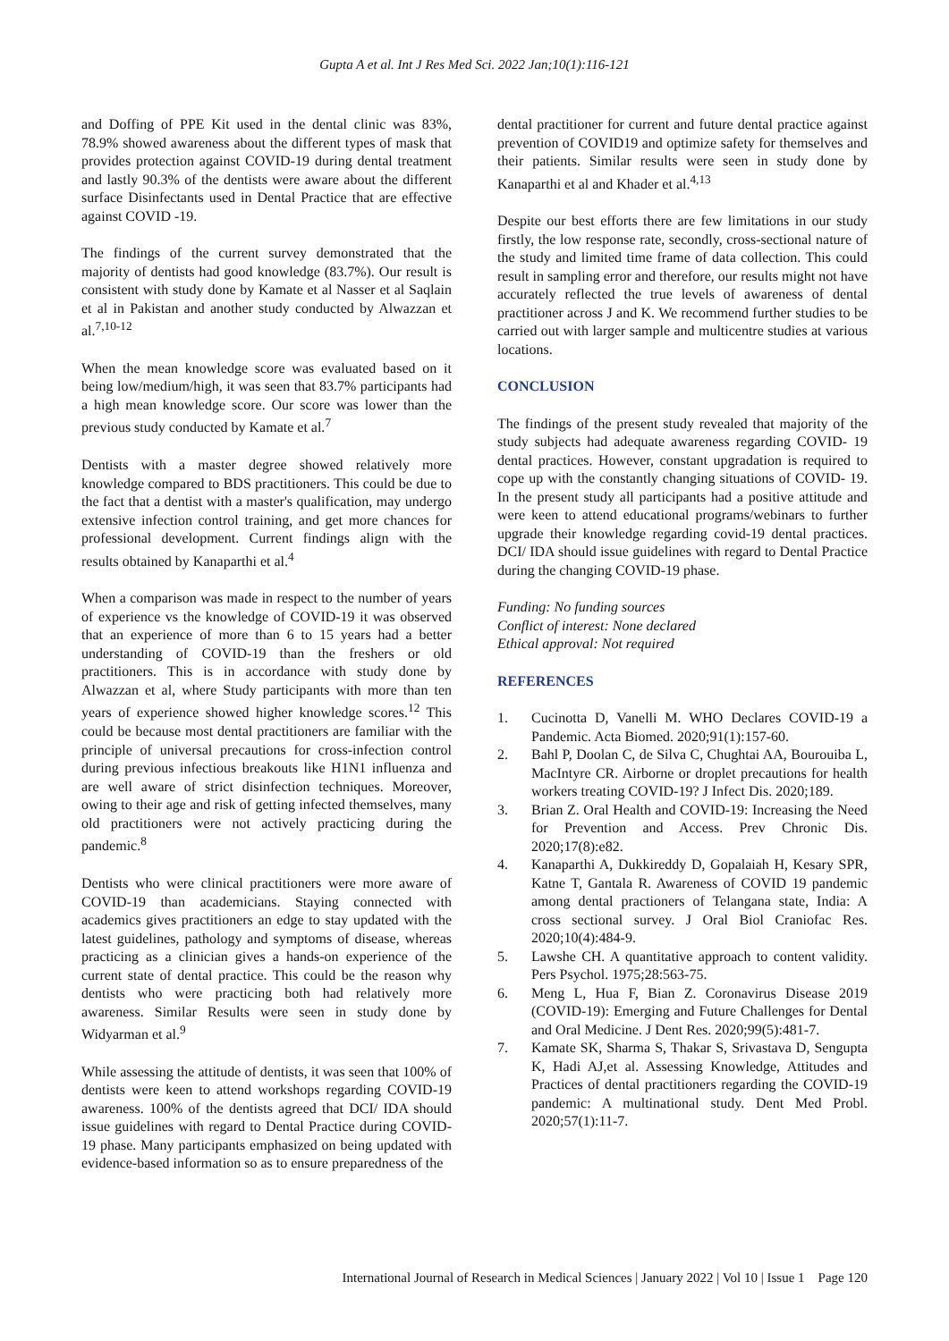Gupta A et al. Int J Res Med Sci. 2022 Jan;10(1):116-121
and Doffing of PPE Kit used in the dental clinic was 83%, 78.9% showed awareness about the different types of mask that provides protection against COVID-19 during dental treatment and lastly 90.3% of the dentists were aware about the different surface Disinfectants used in Dental Practice that are effective against COVID -19.
The findings of the current survey demonstrated that the majority of dentists had good knowledge (83.7%). Our result is consistent with study done by Kamate et al Nasser et al Saqlain et al in Pakistan and another study conducted by Alwazzan et al.<sup>7,10-12</sup>
When the mean knowledge score was evaluated based on it being low/medium/high, it was seen that 83.7% participants had a high mean knowledge score. Our score was lower than the previous study conducted by Kamate et al.<sup>7</sup>
Dentists with a master degree showed relatively more knowledge compared to BDS practitioners. This could be due to the fact that a dentist with a master's qualification, may undergo extensive infection control training, and get more chances for professional development. Current findings align with the results obtained by Kanaparthi et al.<sup>4</sup>
When a comparison was made in respect to the number of years of experience vs the knowledge of COVID-19 it was observed that an experience of more than 6 to 15 years had a better understanding of COVID-19 than the freshers or old practitioners. This is in accordance with study done by Alwazzan et al, where Study participants with more than ten years of experience showed higher knowledge scores.<sup>12</sup> This could be because most dental practitioners are familiar with the principle of universal precautions for cross-infection control during previous infectious breakouts like H1N1 influenza and are well aware of strict disinfection techniques. Moreover, owing to their age and risk of getting infected themselves, many old practitioners were not actively practicing during the pandemic.<sup>8</sup>
Dentists who were clinical practitioners were more aware of COVID-19 than academicians. Staying connected with academics gives practitioners an edge to stay updated with the latest guidelines, pathology and symptoms of disease, whereas practicing as a clinician gives a hands-on experience of the current state of dental practice. This could be the reason why dentists who were practicing both had relatively more awareness. Similar Results were seen in study done by Widyarman et al.<sup>9</sup>
While assessing the attitude of dentists, it was seen that 100% of dentists were keen to attend workshops regarding COVID-19 awareness. 100% of the dentists agreed that DCI/ IDA should issue guidelines with regard to Dental Practice during COVID-19 phase. Many participants emphasized on being updated with evidence-based information so as to ensure preparedness of the
dental practitioner for current and future dental practice against prevention of COVID19 and optimize safety for themselves and their patients. Similar results were seen in study done by Kanaparthi et al and Khader et al.<sup>4,13</sup>
Despite our best efforts there are few limitations in our study firstly, the low response rate, secondly, cross-sectional nature of the study and limited time frame of data collection. This could result in sampling error and therefore, our results might not have accurately reflected the true levels of awareness of dental practitioner across J and K. We recommend further studies to be carried out with larger sample and multicentre studies at various locations.
CONCLUSION
The findings of the present study revealed that majority of the study subjects had adequate awareness regarding COVID- 19 dental practices. However, constant upgradation is required to cope up with the constantly changing situations of COVID- 19. In the present study all participants had a positive attitude and were keen to attend educational programs/webinars to further upgrade their knowledge regarding covid-19 dental practices. DCI/ IDA should issue guidelines with regard to Dental Practice during the changing COVID-19 phase.
Funding: No funding sources
Conflict of interest: None declared
Ethical approval: Not required
REFERENCES
1. Cucinotta D, Vanelli M. WHO Declares COVID-19 a Pandemic. Acta Biomed. 2020;91(1):157-60.
2. Bahl P, Doolan C, de Silva C, Chughtai AA, Bourouiba L, MacIntyre CR. Airborne or droplet precautions for health workers treating COVID-19? J Infect Dis. 2020;189.
3. Brian Z. Oral Health and COVID-19: Increasing the Need for Prevention and Access. Prev Chronic Dis. 2020;17(8):e82.
4. Kanaparthi A, Dukkireddy D, Gopalaiah H, Kesary SPR, Katne T, Gantala R. Awareness of COVID 19 pandemic among dental practioners of Telangana state, India: A cross sectional survey. J Oral Biol Craniofac Res. 2020;10(4):484-9.
5. Lawshe CH. A quantitative approach to content validity. Pers Psychol. 1975;28:563-75.
6. Meng L, Hua F, Bian Z. Coronavirus Disease 2019 (COVID-19): Emerging and Future Challenges for Dental and Oral Medicine. J Dent Res. 2020;99(5):481-7.
7. Kamate SK, Sharma S, Thakar S, Srivastava D, Sengupta K, Hadi AJ,et al. Assessing Knowledge, Attitudes and Practices of dental practitioners regarding the COVID-19 pandemic: A multinational study. Dent Med Probl. 2020;57(1):11-7.
International Journal of Research in Medical Sciences | January 2022 | Vol 10 | Issue 1 Page 120